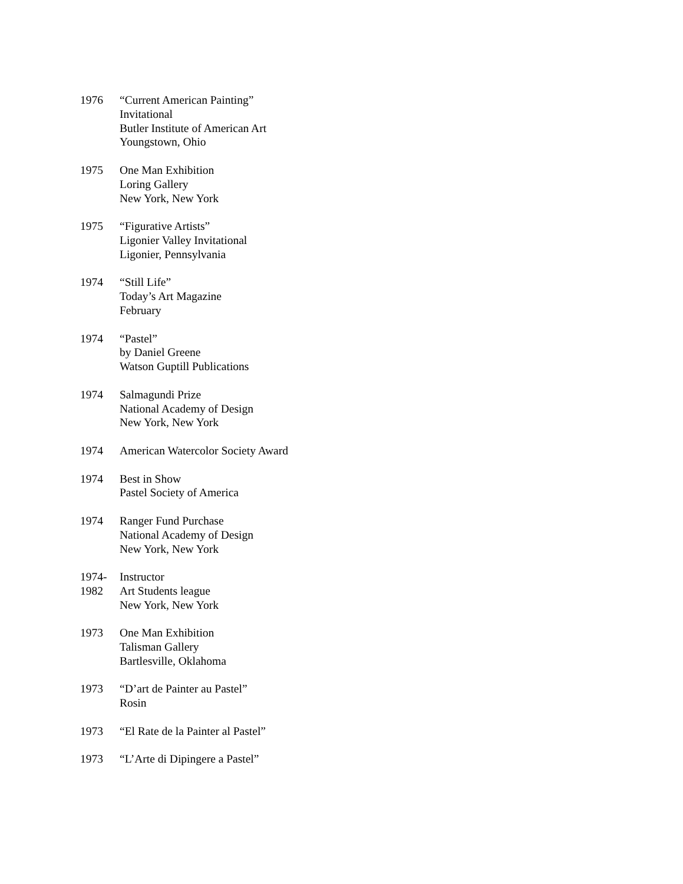1976 “Current American Painting”
Invitational
Butler Institute of American Art
Youngstown, Ohio
1975 One Man Exhibition
Loring Gallery
New York, New York
1975 “Figurative Artists”
Ligonier Valley Invitational
Ligonier, Pennsylvania
1974 “Still Life”
Today’s Art Magazine
February
1974 “Pastel”
by Daniel Greene
Watson Guptill Publications
1974 Salmagundi Prize
National Academy of Design
New York, New York
1974 American Watercolor Society Award
1974 Best in Show
Pastel Society of America
1974 Ranger Fund Purchase
National Academy of Design
New York, New York
1974-
1982
Instructor
Art Students league
New York, New York
1973 One Man Exhibition
Talisman Gallery
Bartlesville, Oklahoma
1973 “D’art de Painter au Pastel”
Rosin
1973 “El Rate de la Painter al Pastel”
1973 “L’Arte di Dipingere a Pastel”